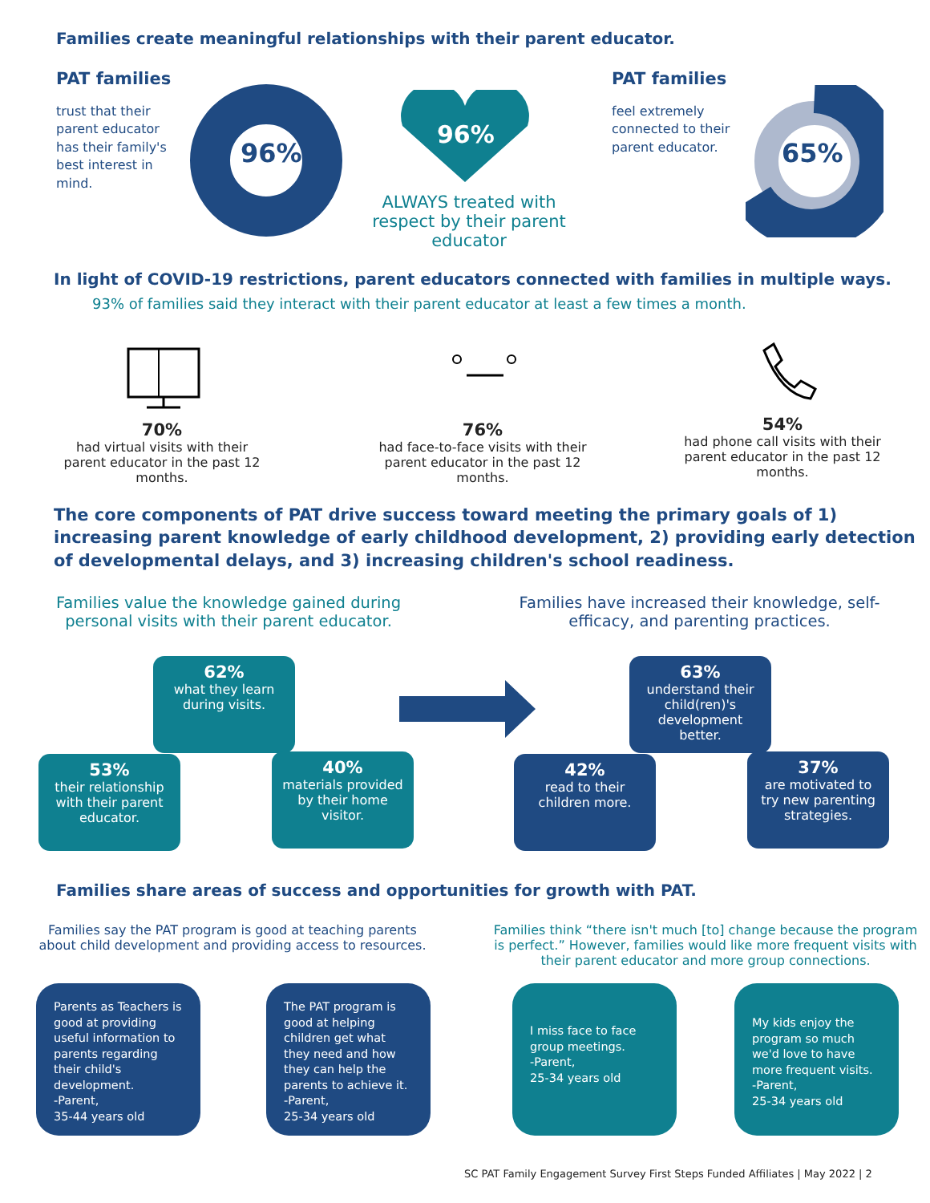Families create meaningful relationships with their parent educator.
PAT families
trust that their parent educator has their family's best interest in mind.
96%
96%
ALWAYS treated with respect by their parent educator
PAT families
feel extremely connected to their parent educator.
65%
In light of COVID-19 restrictions, parent educators connected with families in multiple ways.
93% of families said they interact with their parent educator at least a few times a month.
70%
had virtual visits with their parent educator in the past 12 months.
76%
had face-to-face visits with their parent educator in the past 12 months.
54%
had phone call visits with their parent educator in the past 12 months.
The core components of PAT drive success toward meeting the primary goals of 1) increasing parent knowledge of early childhood development, 2) providing early detection of developmental delays, and 3) increasing children's school readiness.
Families value the knowledge gained during personal visits with their parent educator.
Families have increased their knowledge, self-efficacy, and parenting practices.
62%
what they learn during visits.
53%
their relationship with their parent educator.
40%
materials provided by their home visitor.
63%
understand their child(ren)'s development better.
42%
read to their children more.
37%
are motivated to try new parenting strategies.
Families share areas of success and opportunities for growth with PAT.
Families say the PAT program is good at teaching parents about child development and providing access to resources.
Families think “there isn't much [to] change because the program is perfect.” However, families would like more frequent visits with their parent educator and more group connections.
Parents as Teachers is good at providing useful information to parents regarding their child's development.
-Parent,
35-44 years old
The PAT program is good at helping children get what they need and how they can help the parents to achieve it.
-Parent,
25-34 years old
I miss face to face group meetings.
-Parent,
25-34 years old
My kids enjoy the program so much we'd love to have more frequent visits.
-Parent,
25-34 years old
SC PAT Family Engagement Survey First Steps Funded Affiliates | May 2022 | 2